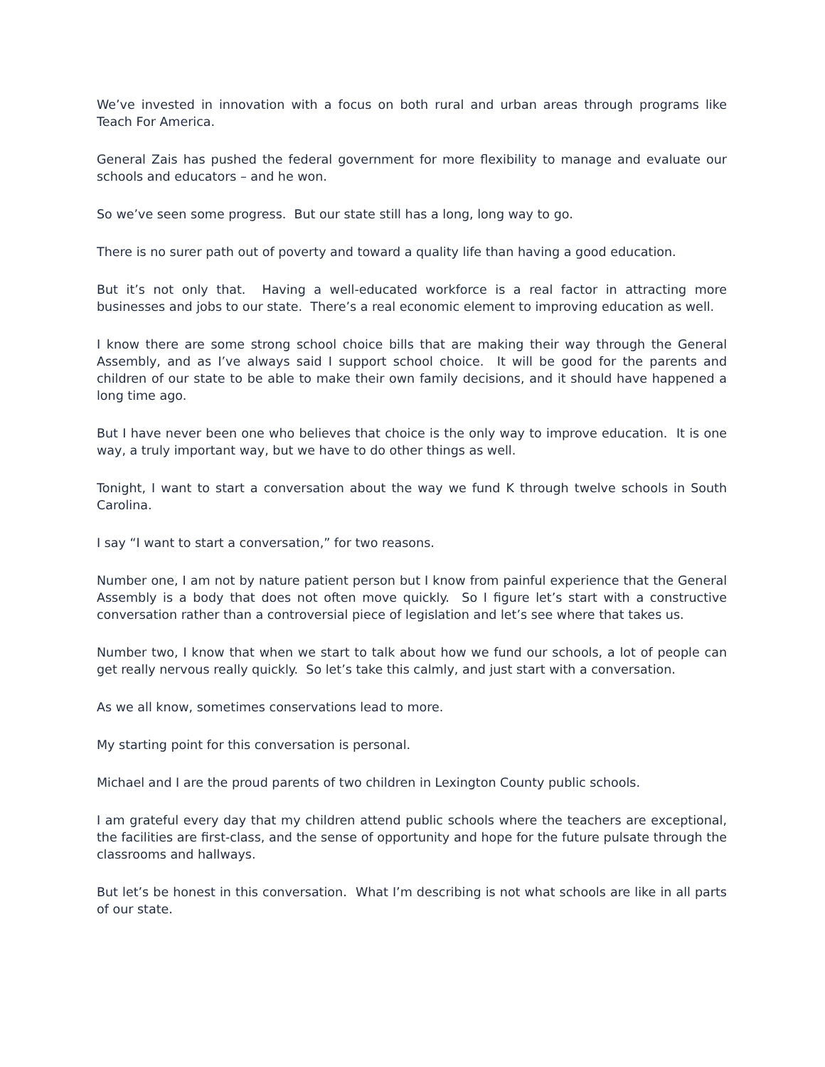We’ve invested in innovation with a focus on both rural and urban areas through programs like Teach For America.
General Zais has pushed the federal government for more flexibility to manage and evaluate our schools and educators – and he won.
So we’ve seen some progress. But our state still has a long, long way to go.
There is no surer path out of poverty and toward a quality life than having a good education.
But it’s not only that. Having a well-educated workforce is a real factor in attracting more businesses and jobs to our state. There’s a real economic element to improving education as well.
I know there are some strong school choice bills that are making their way through the General Assembly, and as I’ve always said I support school choice. It will be good for the parents and children of our state to be able to make their own family decisions, and it should have happened a long time ago.
But I have never been one who believes that choice is the only way to improve education. It is one way, a truly important way, but we have to do other things as well.
Tonight, I want to start a conversation about the way we fund K through twelve schools in South Carolina.
I say “I want to start a conversation,” for two reasons.
Number one, I am not by nature patient person but I know from painful experience that the General Assembly is a body that does not often move quickly. So I figure let’s start with a constructive conversation rather than a controversial piece of legislation and let’s see where that takes us.
Number two, I know that when we start to talk about how we fund our schools, a lot of people can get really nervous really quickly. So let’s take this calmly, and just start with a conversation.
As we all know, sometimes conservations lead to more.
My starting point for this conversation is personal.
Michael and I are the proud parents of two children in Lexington County public schools.
I am grateful every day that my children attend public schools where the teachers are exceptional, the facilities are first-class, and the sense of opportunity and hope for the future pulsate through the classrooms and hallways.
But let’s be honest in this conversation. What I’m describing is not what schools are like in all parts of our state.